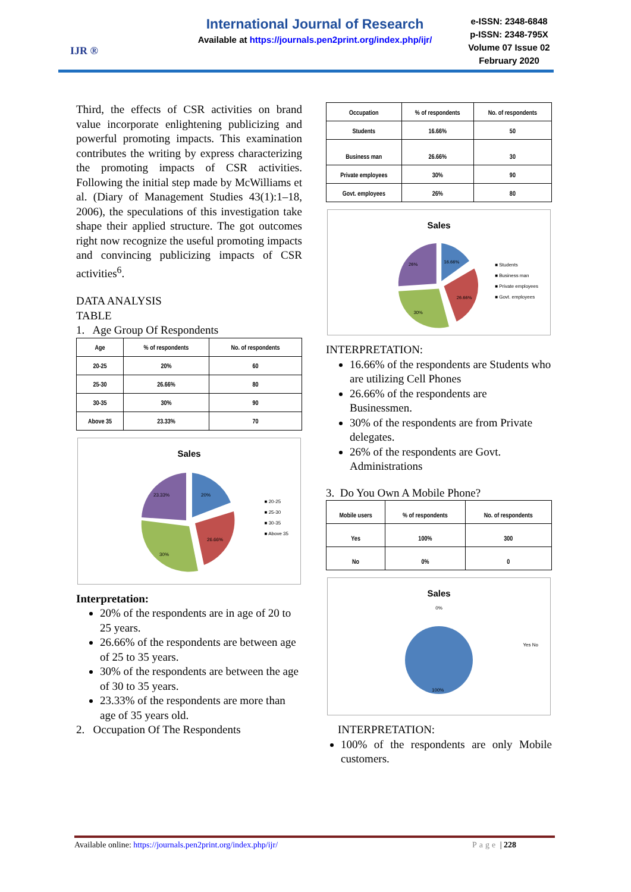IJR ®
International Journal of Research
Available at https://journals.pen2print.org/index.php/ijr/
e-ISSN: 2348-6848
p-ISSN: 2348-795X
Volume 07 Issue 02
February 2020
Third, the effects of CSR activities on brand value incorporate enlightening publicizing and powerful promoting impacts. This examination contributes the writing by express characterizing the promoting impacts of CSR activities. Following the initial step made by McWilliams et al. (Diary of Management Studies 43(1):1–18, 2006), the speculations of this investigation take shape their applied structure. The got outcomes right now recognize the useful promoting impacts and convincing publicizing impacts of CSR activities<sup>6</sup>.
DATA ANALYSIS
TABLE
1. Age Group Of Respondents
| Age | % of respondents | No. of respondents |
| --- | --- | --- |
| 20-25 | 20% | 60 |
| 25-30 | 26.66% | 80 |
| 30-35 | 30% | 90 |
| Above 35 | 23.33% | 70 |
Sales
20%
26.66%
30%
23.33%
■ 20-25
■ 25-30
■ 30-35
■ Above 35
Interpretation:
20% of the respondents are in age of 20 to 25 years.
26.66% of the respondents are between age of 25 to 35 years.
30% of the respondents are between the age of 30 to 35 years.
23.33% of the respondents are more than age of 35 years old.
2. Occupation Of The Respondents
| Occupation | % of respondents | No. of respondents |
| --- | --- | --- |
| Students | 16.66% | 50 |
| Business man | 26.66% | 30 |
| Private employees | 30% | 90 |
| Govt. employees | 26% | 80 |
Sales
16.66%
26.66%
30%
26%
■ Students
■ Business man
■ Private employees
■ Govt. employees
INTERPRETATION:
16.66% of the respondents are Students who are utilizing Cell Phones
26.66% of the respondents are Businessmen.
30% of the respondents are from Private delegates.
26% of the respondents are Govt. Administrations
3. Do You Own A Mobile Phone?
| Mobile users | % of respondents | No. of respondents |
| --- | --- | --- |
| Yes | 100% | 300 |
| No | 0% | 0 |
Sales
0%
100%
Yes No
INTERPRETATION:
100% of the respondents are only Mobile customers.
Available online: https://journals.pen2print.org/index.php/ijr/ Page | 228